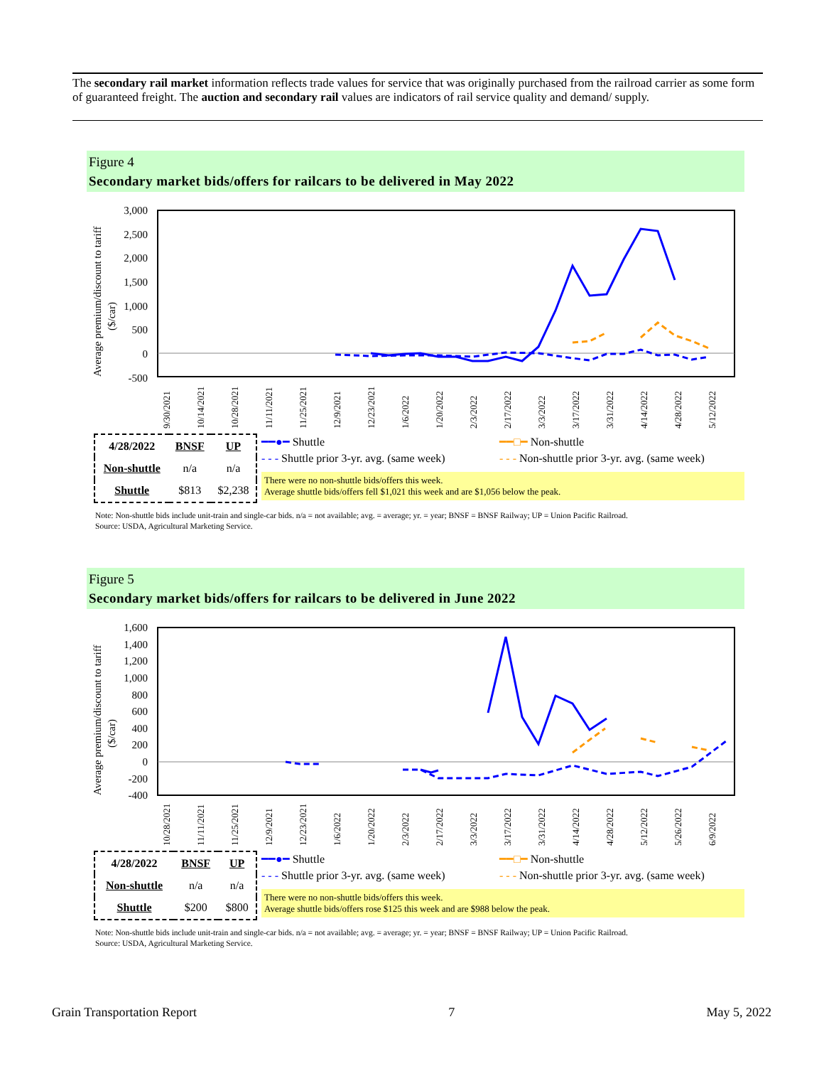The secondary rail market information reflects trade values for service that was originally purchased from the railroad carrier as some form of guaranteed freight. The auction and secondary rail values are indicators of rail service quality and demand/ supply.
Figure 4
Secondary market bids/offers for railcars to be delivered in May 2022
3,000
2,500
2,000
1,500
1,000
500
0
-500
Average premium/discount to tariff
($/car)
9/30/2021
10/14/2021
10/28/2021
11/11/2021
11/25/2021
12/9/2021
12/23/2021
1/6/2022
1/20/2022
2/3/2022
2/17/2022
3/3/2022
3/17/2022
3/31/2022
4/14/2022
4/28/2022
5/12/2022
| 4/28/2022 | BNSF | UP |
| Non-shuttle | n/a | n/a |
| Shuttle | $813 | $2,238 |
━━●━ Shuttle ━━□━ Non-shuttle
- - - Shuttle prior 3-yr. avg. (same week)
- - - Non-shuttle prior 3-yr. avg. (same week)
There were no non-shuttle bids/offers this week.
Average shuttle bids/offers fell $1,021 this week and are $1,056 below the peak.
Note: Non-shuttle bids include unit-train and single-car bids. n/a = not available; avg. = average; yr. = year; BNSF = BNSF Railway; UP = Union Pacific Railroad.
Source: USDA, Agricultural Marketing Service.
Figure 5
Secondary market bids/offers for railcars to be delivered in June 2022
1,600
1,400
1,200
1,000
800
600
400
200
0
-200
-400
Average premium/discount to tariff
($/car)
10/28/2021
11/11/2021
11/25/2021
12/9/2021
12/23/2021
1/6/2022
1/20/2022
2/3/2022
2/17/2022
3/3/2022
3/17/2022
3/31/2022
4/14/2022
4/28/2022
5/12/2022
5/26/2022
6/9/2022
| 4/28/2022 | BNSF | UP |
| Non-shuttle | n/a | n/a |
| Shuttle | $200 | $800 |
━━●━ Shuttle ━━□━ Non-shuttle
- - - Shuttle prior 3-yr. avg. (same week)
- - - Non-shuttle prior 3-yr. avg. (same week)
There were no non-shuttle bids/offers this week.
Average shuttle bids/offers rose $125 this week and are $988 below the peak.
Note: Non-shuttle bids include unit-train and single-car bids. n/a = not available; avg. = average; yr. = year; BNSF = BNSF Railway; UP = Union Pacific Railroad.
Source: USDA, Agricultural Marketing Service.
Grain Transportation Report 7 May 5, 2022